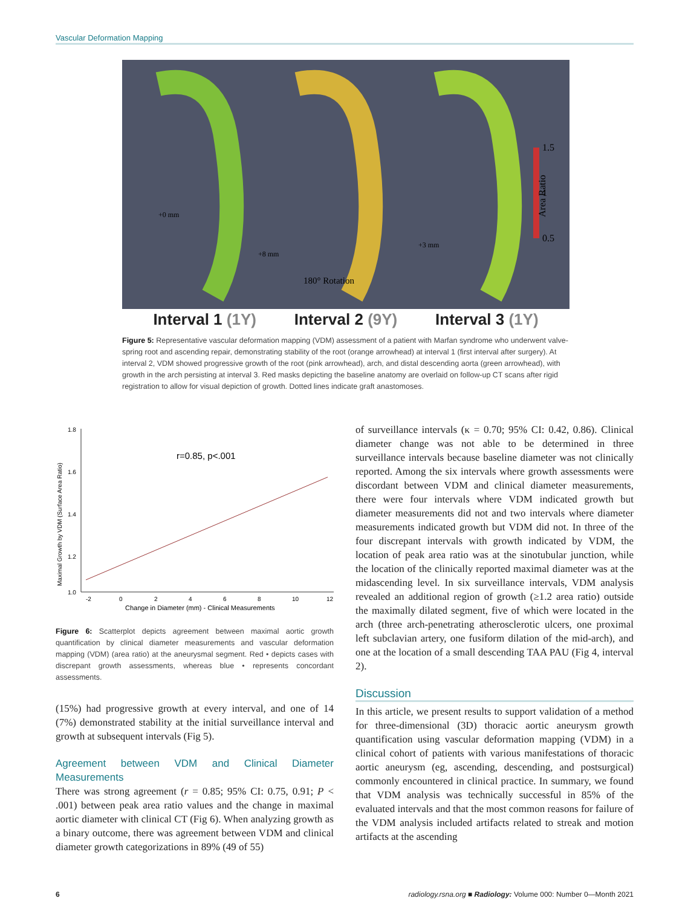Vascular Deformation Mapping
1.5
1
0.5
180° Rotation
+0 mm
+8 mm
+3 mm
Area Ratio
Interval 1 (1Y) Interval 2 (9Y) Interval 3 (1Y)
Figure 5: Representative vascular deformation mapping (VDM) assessment of a patient with Marfan syndrome who underwent valve-spring root and ascending repair, demonstrating stability of the root (orange arrowhead) at interval 1 (first interval after surgery). At interval 2, VDM showed progressive growth of the root (pink arrowhead), arch, and distal descending aorta (green arrowhead), with growth in the arch persisting at interval 3. Red masks depicting the baseline anatomy are overlaid on follow-up CT scans after rigid registration to allow for visual depiction of growth. Dotted lines indicate graft anastomoses.
1.8
1.6
1.4
1.2
1.0
-2
0
2
4
6
8
10
12
Change in Diameter (mm) - Clinical Measurements
r=0.85, p<.001
Maximal Growth by VDM (Surface Area Ratio)
Figure 6: Scatterplot depicts agreement between maximal aortic growth quantification by clinical diameter measurements and vascular deformation mapping (VDM) (area ratio) at the aneurysmal segment. Red • depicts cases with discrepant growth assessments, whereas blue • represents concordant assessments.
(15%) had progressive growth at every interval, and one of 14 (7%) demonstrated stability at the initial surveillance interval and growth at subsequent intervals (Fig 5).
Agreement between VDM and Clinical Diameter Measurements
There was strong agreement (r = 0.85; 95% CI: 0.75, 0.91; P < .001) between peak area ratio values and the change in maximal aortic diameter with clinical CT (Fig 6). When analyzing growth as a binary outcome, there was agreement between VDM and clinical diameter growth categorizations in 89% (49 of 55)
of surveillance intervals (κ = 0.70; 95% CI: 0.42, 0.86). Clinical diameter change was not able to be determined in three surveillance intervals because baseline diameter was not clinically reported. Among the six intervals where growth assessments were discordant between VDM and clinical diameter measurements, there were four intervals where VDM indicated growth but diameter measurements did not and two intervals where diameter measurements indicated growth but VDM did not. In three of the four discrepant intervals with growth indicated by VDM, the location of peak area ratio was at the sinotubular junction, while the location of the clinically reported maximal diameter was at the midascending level. In six surveillance intervals, VDM analysis revealed an additional region of growth (≥1.2 area ratio) outside the maximally dilated segment, five of which were located in the arch (three arch-penetrating atherosclerotic ulcers, one proximal left subclavian artery, one fusiform dilation of the mid-arch), and one at the location of a small descending TAA PAU (Fig 4, interval 2).
Discussion
In this article, we present results to support validation of a method for three-dimensional (3D) thoracic aortic aneurysm growth quantification using vascular deformation mapping (VDM) in a clinical cohort of patients with various manifestations of thoracic aortic aneurysm (eg, ascending, descending, and postsurgical) commonly encountered in clinical practice. In summary, we found that VDM analysis was technically successful in 85% of the evaluated intervals and that the most common reasons for failure of the VDM analysis included artifacts related to streak and motion artifacts at the ascending
6 radiology.rsna.org ■ Radiology: Volume 000: Number 0—Month 2021